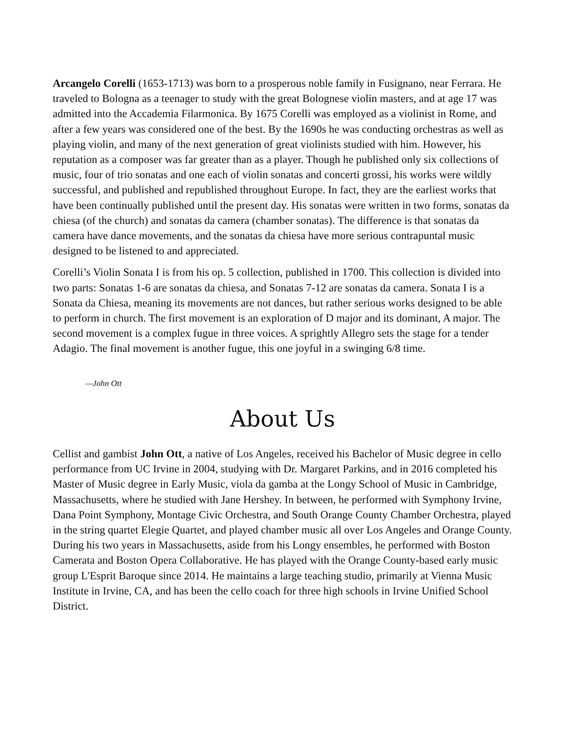Arcangelo Corelli (1653-1713) was born to a prosperous noble family in Fusignano, near Ferrara. He traveled to Bologna as a teenager to study with the great Bolognese violin masters, and at age 17 was admitted into the Accademia Filarmonica. By 1675 Corelli was employed as a violinist in Rome, and after a few years was considered one of the best. By the 1690s he was conducting orchestras as well as playing violin, and many of the next generation of great violinists studied with him. However, his reputation as a composer was far greater than as a player. Though he published only six collections of music, four of trio sonatas and one each of violin sonatas and concerti grossi, his works were wildly successful, and published and republished throughout Europe. In fact, they are the earliest works that have been continually published until the present day. His sonatas were written in two forms, sonatas da chiesa (of the church) and sonatas da camera (chamber sonatas). The difference is that sonatas da camera have dance movements, and the sonatas da chiesa have more serious contrapuntal music designed to be listened to and appreciated.
Corelli’s Violin Sonata I is from his op. 5 collection, published in 1700. This collection is divided into two parts: Sonatas 1-6 are sonatas da chiesa, and Sonatas 7-12 are sonatas da camera. Sonata I is a Sonata da Chiesa, meaning its movements are not dances, but rather serious works designed to be able to perform in church. The first movement is an exploration of D major and its dominant, A major. The second movement is a complex fugue in three voices. A sprightly Allegro sets the stage for a tender Adagio. The final movement is another fugue, this one joyful in a swinging 6/8 time.
—John Ott
About Us
Cellist and gambist John Ott, a native of Los Angeles, received his Bachelor of Music degree in cello performance from UC Irvine in 2004, studying with Dr. Margaret Parkins, and in 2016 completed his Master of Music degree in Early Music, viola da gamba at the Longy School of Music in Cambridge, Massachusetts, where he studied with Jane Hershey. In between, he performed with Symphony Irvine, Dana Point Symphony, Montage Civic Orchestra, and South Orange County Chamber Orchestra, played in the string quartet Elegie Quartet, and played chamber music all over Los Angeles and Orange County. During his two years in Massachusetts, aside from his Longy ensembles, he performed with Boston Camerata and Boston Opera Collaborative. He has played with the Orange County-based early music group L'Esprit Baroque since 2014. He maintains a large teaching studio, primarily at Vienna Music Institute in Irvine, CA, and has been the cello coach for three high schools in Irvine Unified School District.